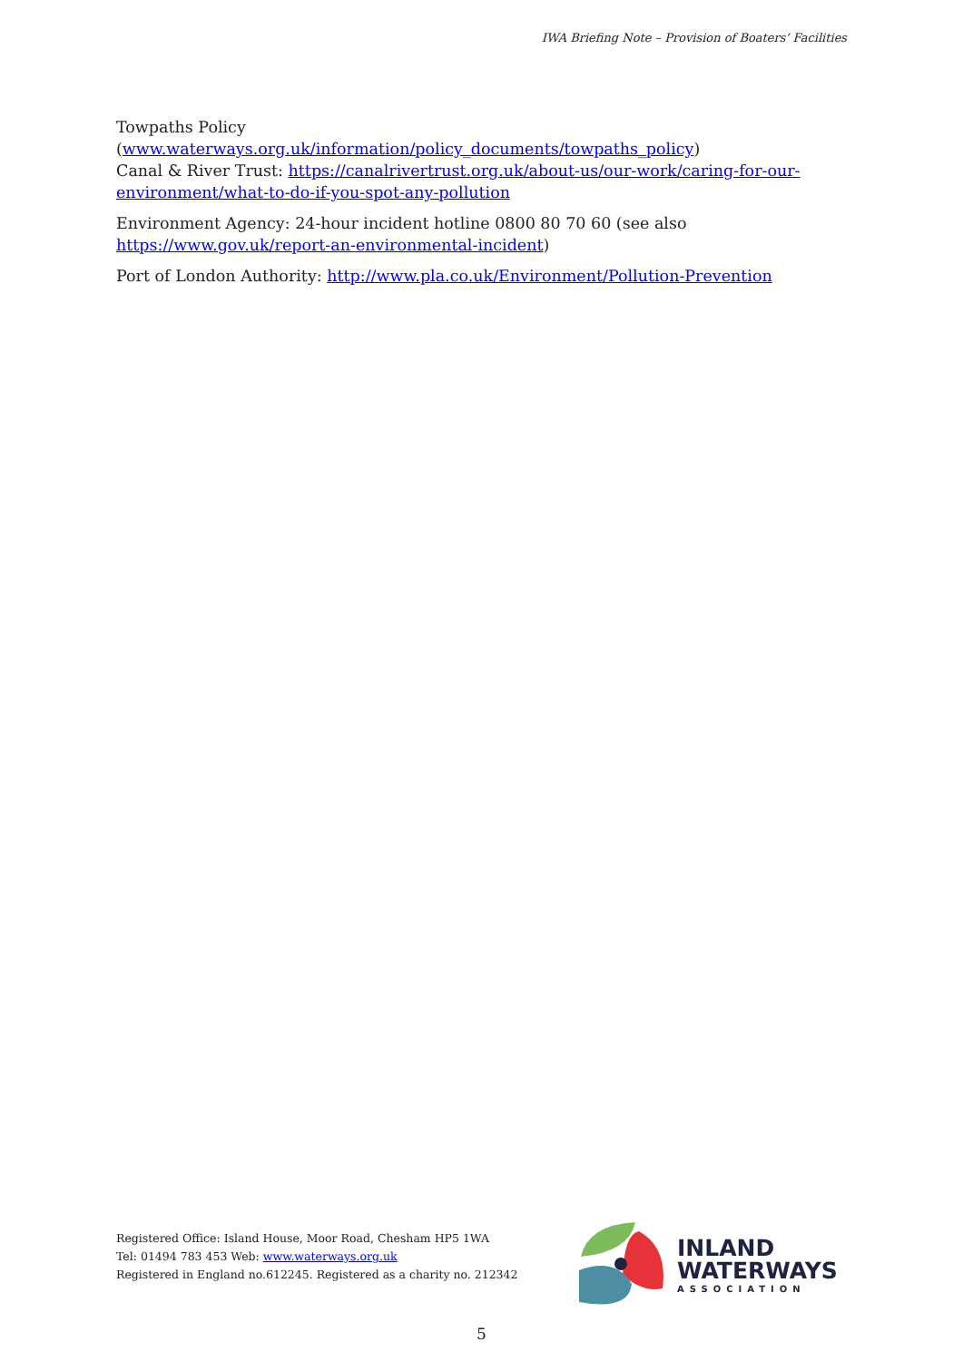IWA Briefing Note – Provision of Boaters’ Facilities
Towpaths Policy
(www.waterways.org.uk/information/policy_documents/towpaths_policy)
Canal & River Trust: https://canalrivertrust.org.uk/about-us/our-work/caring-for-our-environment/what-to-do-if-you-spot-any-pollution
Environment Agency: 24-hour incident hotline 0800 80 70 60 (see also https://www.gov.uk/report-an-environmental-incident)
Port of London Authority: http://www.pla.co.uk/Environment/Pollution-Prevention
Registered Office: Island House, Moor Road, Chesham HP5 1WA
Tel: 01494 783 453 Web: www.waterways.org.uk
Registered in England no.612245. Registered as a charity no. 212342
INLAND
WATERWAYS
ASSOCIATION
5